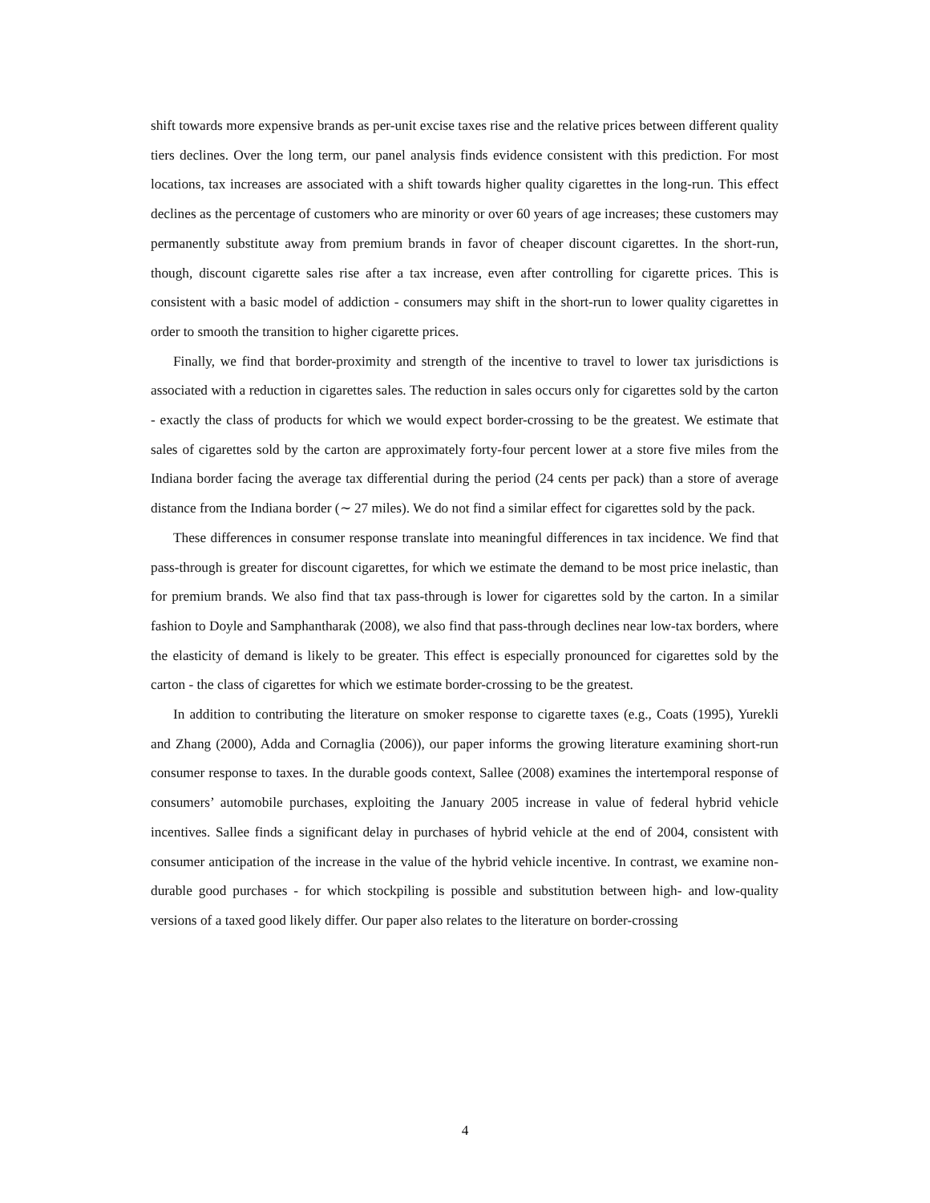shift towards more expensive brands as per-unit excise taxes rise and the relative prices between different quality tiers declines. Over the long term, our panel analysis finds evidence consistent with this prediction. For most locations, tax increases are associated with a shift towards higher quality cigarettes in the long-run. This effect declines as the percentage of customers who are minority or over 60 years of age increases; these customers may permanently substitute away from premium brands in favor of cheaper discount cigarettes. In the short-run, though, discount cigarette sales rise after a tax increase, even after controlling for cigarette prices. This is consistent with a basic model of addiction - consumers may shift in the short-run to lower quality cigarettes in order to smooth the transition to higher cigarette prices.
Finally, we find that border-proximity and strength of the incentive to travel to lower tax jurisdictions is associated with a reduction in cigarettes sales. The reduction in sales occurs only for cigarettes sold by the carton - exactly the class of products for which we would expect border-crossing to be the greatest. We estimate that sales of cigarettes sold by the carton are approximately forty-four percent lower at a store five miles from the Indiana border facing the average tax differential during the period (24 cents per pack) than a store of average distance from the Indiana border (∼ 27 miles). We do not find a similar effect for cigarettes sold by the pack.
These differences in consumer response translate into meaningful differences in tax incidence. We find that pass-through is greater for discount cigarettes, for which we estimate the demand to be most price inelastic, than for premium brands. We also find that tax pass-through is lower for cigarettes sold by the carton. In a similar fashion to Doyle and Samphantharak (2008), we also find that pass-through declines near low-tax borders, where the elasticity of demand is likely to be greater. This effect is especially pronounced for cigarettes sold by the carton - the class of cigarettes for which we estimate border-crossing to be the greatest.
In addition to contributing the literature on smoker response to cigarette taxes (e.g., Coats (1995), Yurekli and Zhang (2000), Adda and Cornaglia (2006)), our paper informs the growing literature examining short-run consumer response to taxes. In the durable goods context, Sallee (2008) examines the intertemporal response of consumers’ automobile purchases, exploiting the January 2005 increase in value of federal hybrid vehicle incentives. Sallee finds a significant delay in purchases of hybrid vehicle at the end of 2004, consistent with consumer anticipation of the increase in the value of the hybrid vehicle incentive. In contrast, we examine non-durable good purchases - for which stockpiling is possible and substitution between high- and low-quality versions of a taxed good likely differ. Our paper also relates to the literature on border-crossing
4